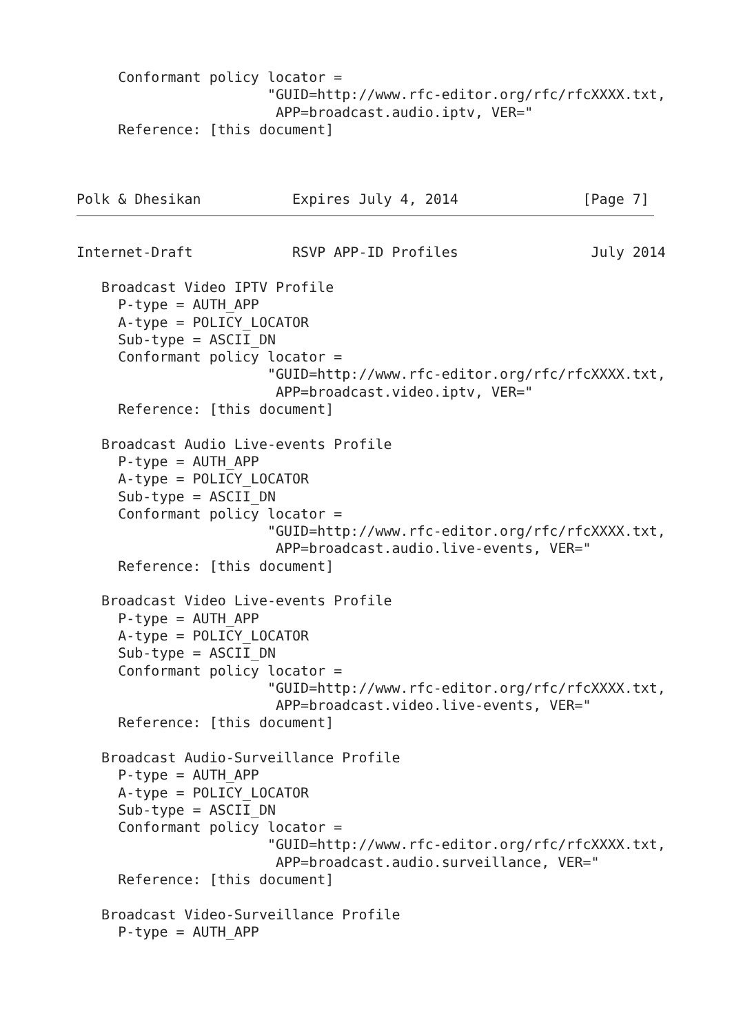Conformant policy locator =
                       "GUID=http://www.rfc-editor.org/rfc/rfcXXXX.txt,
                        APP=broadcast.audio.iptv, VER="
     Reference: [this document]



Polk & Dhesikan           Expires July 4, 2014               [Page 7]
Internet-Draft            RSVP APP-ID Profiles                July 2014

   Broadcast Video IPTV Profile
     P-type = AUTH_APP
     A-type = POLICY_LOCATOR
     Sub-type = ASCII_DN
     Conformant policy locator =
                       "GUID=http://www.rfc-editor.org/rfc/rfcXXXX.txt,
                        APP=broadcast.video.iptv, VER="
     Reference: [this document]

   Broadcast Audio Live-events Profile
     P-type = AUTH_APP
     A-type = POLICY_LOCATOR
     Sub-type = ASCII_DN
     Conformant policy locator =
                       "GUID=http://www.rfc-editor.org/rfc/rfcXXXX.txt,
                        APP=broadcast.audio.live-events, VER="
     Reference: [this document]

   Broadcast Video Live-events Profile
     P-type = AUTH_APP
     A-type = POLICY_LOCATOR
     Sub-type = ASCII_DN
     Conformant policy locator =
                       "GUID=http://www.rfc-editor.org/rfc/rfcXXXX.txt,
                        APP=broadcast.video.live-events, VER="
     Reference: [this document]

   Broadcast Audio-Surveillance Profile
     P-type = AUTH_APP
     A-type = POLICY_LOCATOR
     Sub-type = ASCII_DN
     Conformant policy locator =
                       "GUID=http://www.rfc-editor.org/rfc/rfcXXXX.txt,
                        APP=broadcast.audio.surveillance, VER="
     Reference: [this document]

   Broadcast Video-Surveillance Profile
     P-type = AUTH_APP